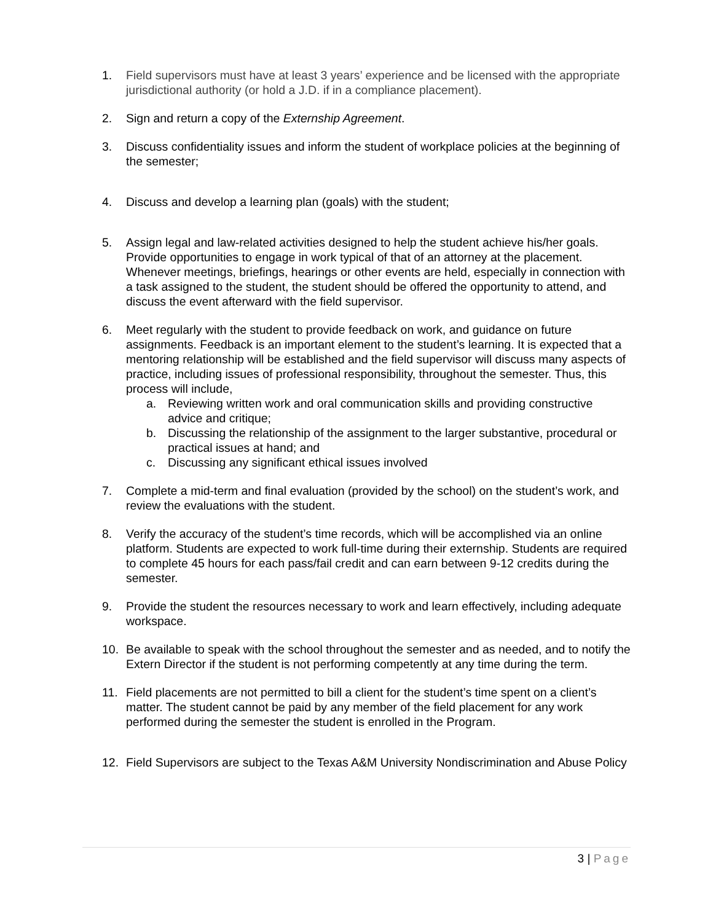1. Field supervisors must have at least 3 years’ experience and be licensed with the appropriate jurisdictional authority (or hold a J.D. if in a compliance placement).
2. Sign and return a copy of the Externship Agreement.
3. Discuss confidentiality issues and inform the student of workplace policies at the beginning of the semester;
4. Discuss and develop a learning plan (goals) with the student;
5. Assign legal and law-related activities designed to help the student achieve his/her goals. Provide opportunities to engage in work typical of that of an attorney at the placement. Whenever meetings, briefings, hearings or other events are held, especially in connection with a task assigned to the student, the student should be offered the opportunity to attend, and discuss the event afterward with the field supervisor.
6. Meet regularly with the student to provide feedback on work, and guidance on future assignments. Feedback is an important element to the student’s learning. It is expected that a mentoring relationship will be established and the field supervisor will discuss many aspects of practice, including issues of professional responsibility, throughout the semester. Thus, this process will include,
a. Reviewing written work and oral communication skills and providing constructive advice and critique;
b. Discussing the relationship of the assignment to the larger substantive, procedural or practical issues at hand; and
c. Discussing any significant ethical issues involved
7. Complete a mid-term and final evaluation (provided by the school) on the student’s work, and review the evaluations with the student.
8. Verify the accuracy of the student’s time records, which will be accomplished via an online platform. Students are expected to work full-time during their externship. Students are required to complete 45 hours for each pass/fail credit and can earn between 9-12 credits during the semester.
9. Provide the student the resources necessary to work and learn effectively, including adequate workspace.
10. Be available to speak with the school throughout the semester and as needed, and to notify the Extern Director if the student is not performing competently at any time during the term.
11. Field placements are not permitted to bill a client for the student’s time spent on a client’s matter. The student cannot be paid by any member of the field placement for any work performed during the semester the student is enrolled in the Program.
12. Field Supervisors are subject to the Texas A&M University Nondiscrimination and Abuse Policy
3 | Page